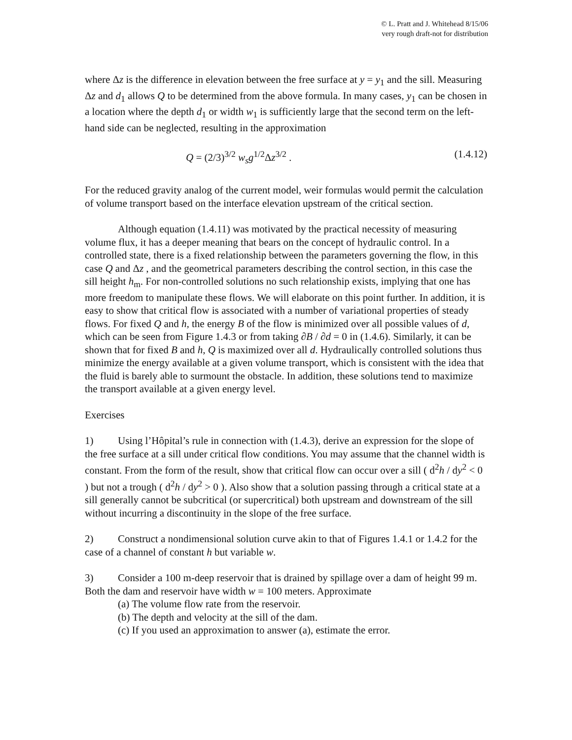© L. Pratt and J. Whitehead 8/15/06
very rough draft-not for distribution
where Δz is the difference in elevation between the free surface at y = y<sub>1</sub> and the sill. Measuring Δz and d<sub>1</sub> allows Q to be determined from the above formula. In many cases, y<sub>1</sub> can be chosen in a location where the depth d<sub>1</sub> or width w<sub>1</sub> is sufficiently large that the second term on the left-hand side can be neglected, resulting in the approximation
Q = (2/3)<sup>3/2</sup> w<sub>s</sub>g<sup>1/2</sup>Δz<sup>3/2</sup> . (1.4.12)
For the reduced gravity analog of the current model, weir formulas would permit the calculation of volume transport based on the interface elevation upstream of the critical section.
Although equation (1.4.11) was motivated by the practical necessity of measuring volume flux, it has a deeper meaning that bears on the concept of hydraulic control. In a controlled state, there is a fixed relationship between the parameters governing the flow, in this case Q and Δz , and the geometrical parameters describing the control section, in this case the sill height h<sub>m</sub>. For non-controlled solutions no such relationship exists, implying that one has more freedom to manipulate these flows. We will elaborate on this point further. In addition, it is easy to show that critical flow is associated with a number of variational properties of steady flows. For fixed Q and h, the energy B of the flow is minimized over all possible values of d, which can be seen from Figure 1.4.3 or from taking ∂B / ∂d = 0 in (1.4.6). Similarly, it can be shown that for fixed B and h, Q is maximized over all d. Hydraulically controlled solutions thus minimize the energy available at a given volume transport, which is consistent with the idea that the fluid is barely able to surmount the obstacle. In addition, these solutions tend to maximize the transport available at a given energy level.
Exercises
1) Using l’Hôpital’s rule in connection with (1.4.3), derive an expression for the slope of the free surface at a sill under critical flow conditions. You may assume that the channel width is constant. From the form of the result, show that critical flow can occur over a sill ( d<sup>2</sup>h / dy<sup>2</sup> < 0 ) but not a trough ( d<sup>2</sup>h / dy<sup>2</sup> > 0 ). Also show that a solution passing through a critical state at a sill generally cannot be subcritical (or supercritical) both upstream and downstream of the sill without incurring a discontinuity in the slope of the free surface.
2) Construct a nondimensional solution curve akin to that of Figures 1.4.1 or 1.4.2 for the case of a channel of constant h but variable w.
3) Consider a 100 m-deep reservoir that is drained by spillage over a dam of height 99 m. Both the dam and reservoir have width w = 100 meters. Approximate
(a) The volume flow rate from the reservoir.
(b) The depth and velocity at the sill of the dam.
(c) If you used an approximation to answer (a), estimate the error.